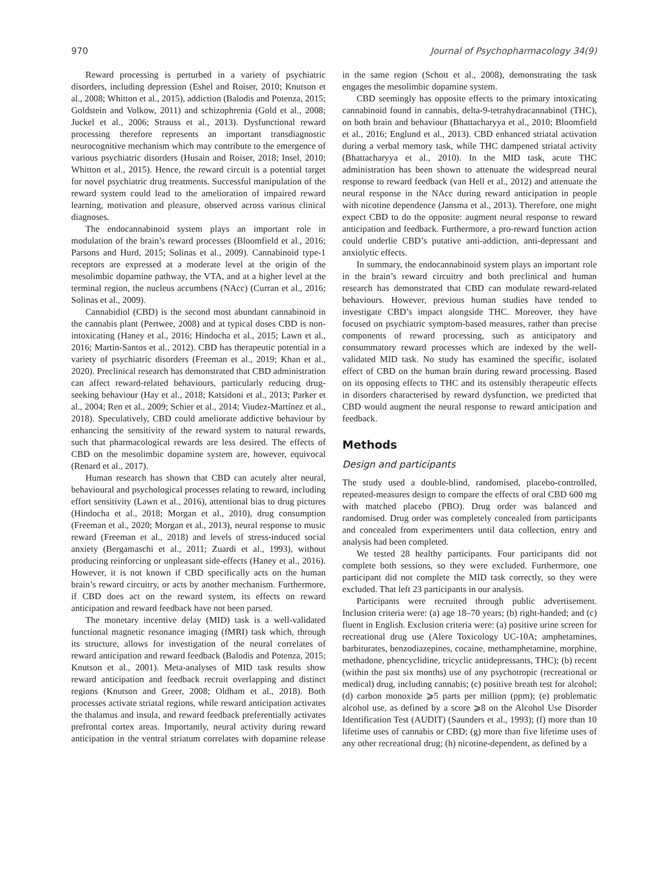970 Journal of Psychopharmacology 34(9)
Reward processing is perturbed in a variety of psychiatric disorders, including depression (Eshel and Roiser, 2010; Knutson et al., 2008; Whitton et al., 2015), addiction (Balodis and Potenza, 2015; Goldstein and Volkow, 2011) and schizophrenia (Gold et al., 2008; Juckel et al., 2006; Strauss et al., 2013). Dysfunctional reward processing therefore represents an important transdiagnostic neurocognitive mechanism which may contribute to the emergence of various psychiatric disorders (Husain and Roiser, 2018; Insel, 2010; Whitton et al., 2015). Hence, the reward circuit is a potential target for novel psychiatric drug treatments. Successful manipulation of the reward system could lead to the amelioration of impaired reward learning, motivation and pleasure, observed across various clinical diagnoses.
The endocannabinoid system plays an important role in modulation of the brain’s reward processes (Bloomfield et al., 2016; Parsons and Hurd, 2015; Solinas et al., 2009). Cannabinoid type-1 receptors are expressed at a moderate level at the origin of the mesolimbic dopamine pathway, the VTA, and at a higher level at the terminal region, the nucleus accumbens (NAcc) (Curran et al., 2016; Solinas et al., 2009).
Cannabidiol (CBD) is the second most abundant cannabinoid in the cannabis plant (Pertwee, 2008) and at typical doses CBD is non-intoxicating (Haney et al., 2016; Hindocha et al., 2015; Lawn et al., 2016; Martin-Santos et al., 2012). CBD has therapeutic potential in a variety of psychiatric disorders (Freeman et al., 2019; Khan et al., 2020). Preclinical research has demonstrated that CBD administration can affect reward-related behaviours, particularly reducing drug-seeking behaviour (Hay et al., 2018; Katsidoni et al., 2013; Parker et al., 2004; Ren et al., 2009; Schier et al., 2014; Viudez-Martínez et al., 2018). Speculatively, CBD could ameliorate addictive behaviour by enhancing the sensitivity of the reward system to natural rewards, such that pharmacological rewards are less desired. The effects of CBD on the mesolimbic dopamine system are, however, equivocal (Renard et al., 2017).
Human research has shown that CBD can acutely alter neural, behavioural and psychological processes relating to reward, including effort sensitivity (Lawn et al., 2016), attentional bias to drug pictures (Hindocha et al., 2018; Morgan et al., 2010), drug consumption (Freeman et al., 2020; Morgan et al., 2013), neural response to music reward (Freeman et al., 2018) and levels of stress-induced social anxiety (Bergamaschi et al., 2011; Zuardi et al., 1993), without producing reinforcing or unpleasant side-effects (Haney et al., 2016). However, it is not known if CBD specifically acts on the human brain’s reward circuitry, or acts by another mechanism. Furthermore, if CBD does act on the reward system, its effects on reward anticipation and reward feedback have not been parsed.
The monetary incentive delay (MID) task is a well-validated functional magnetic resonance imaging (fMRI) task which, through its structure, allows for investigation of the neural correlates of reward anticipation and reward feedback (Balodis and Potenza, 2015; Knutson et al., 2001). Meta-analyses of MID task results show reward anticipation and feedback recruit overlapping and distinct regions (Knutson and Greer, 2008; Oldham et al., 2018). Both processes activate striatal regions, while reward anticipation activates the thalamus and insula, and reward feedback preferentially activates prefrontal cortex areas. Importantly, neural activity during reward anticipation in the ventral striatum correlates with dopamine release in the same region (Schott et al., 2008), demonstrating the task engages the mesolimbic dopamine system.
CBD seemingly has opposite effects to the primary intoxicating cannabinoid found in cannabis, delta-9-tetrahydracannabinol (THC), on both brain and behaviour (Bhattacharyya et al., 2010; Bloomfield et al., 2016; Englund et al., 2013). CBD enhanced striatal activation during a verbal memory task, while THC dampened striatal activity (Bhattacharyya et al., 2010). In the MID task, acute THC administration has been shown to attenuate the widespread neural response to reward feedback (van Hell et al., 2012) and attenuate the neural response in the NAcc during reward anticipation in people with nicotine dependence (Jansma et al., 2013). Therefore, one might expect CBD to do the opposite: augment neural response to reward anticipation and feedback. Furthermore, a pro-reward function action could underlie CBD’s putative anti-addiction, anti-depressant and anxiolytic effects.
In summary, the endocannabinoid system plays an important role in the brain’s reward circuitry and both preclinical and human research has demonstrated that CBD can modulate reward-related behaviours. However, previous human studies have tended to investigate CBD’s impact alongside THC. Moreover, they have focused on psychiatric symptom-based measures, rather than precise components of reward processing, such as anticipatory and consummatory reward processes which are indexed by the well-validated MID task. No study has examined the specific, isolated effect of CBD on the human brain during reward processing. Based on its opposing effects to THC and its ostensibly therapeutic effects in disorders characterised by reward dysfunction, we predicted that CBD would augment the neural response to reward anticipation and feedback.
Methods
Design and participants
The study used a double-blind, randomised, placebo-controlled, repeated-measures design to compare the effects of oral CBD 600 mg with matched placebo (PBO). Drug order was balanced and randomised. Drug order was completely concealed from participants and concealed from experimenters until data collection, entry and analysis had been completed.
We tested 28 healthy participants. Four participants did not complete both sessions, so they were excluded. Furthermore, one participant did not complete the MID task correctly, so they were excluded. That left 23 participants in our analysis.
Participants were recruited through public advertisement. Inclusion criteria were: (a) age 18–70 years; (b) right-handed; and (c) fluent in English. Exclusion criteria were: (a) positive urine screen for recreational drug use (Alere Toxicology UC-10A; amphetamines, barbiturates, benzodiazepines, cocaine, methamphetamine, morphine, methadone, phencyclidine, tricyclic antidepressants, THC); (b) recent (within the past six months) use of any psychotropic (recreational or medical) drug, including cannabis; (c) positive breath test for alcohol; (d) carbon monoxide ⩾5 parts per million (ppm); (e) problematic alcohol use, as defined by a score ⩾8 on the Alcohol Use Disorder Identification Test (AUDIT) (Saunders et al., 1993); (f) more than 10 lifetime uses of cannabis or CBD; (g) more than five lifetime uses of any other recreational drug; (h) nicotine-dependent, as defined by a